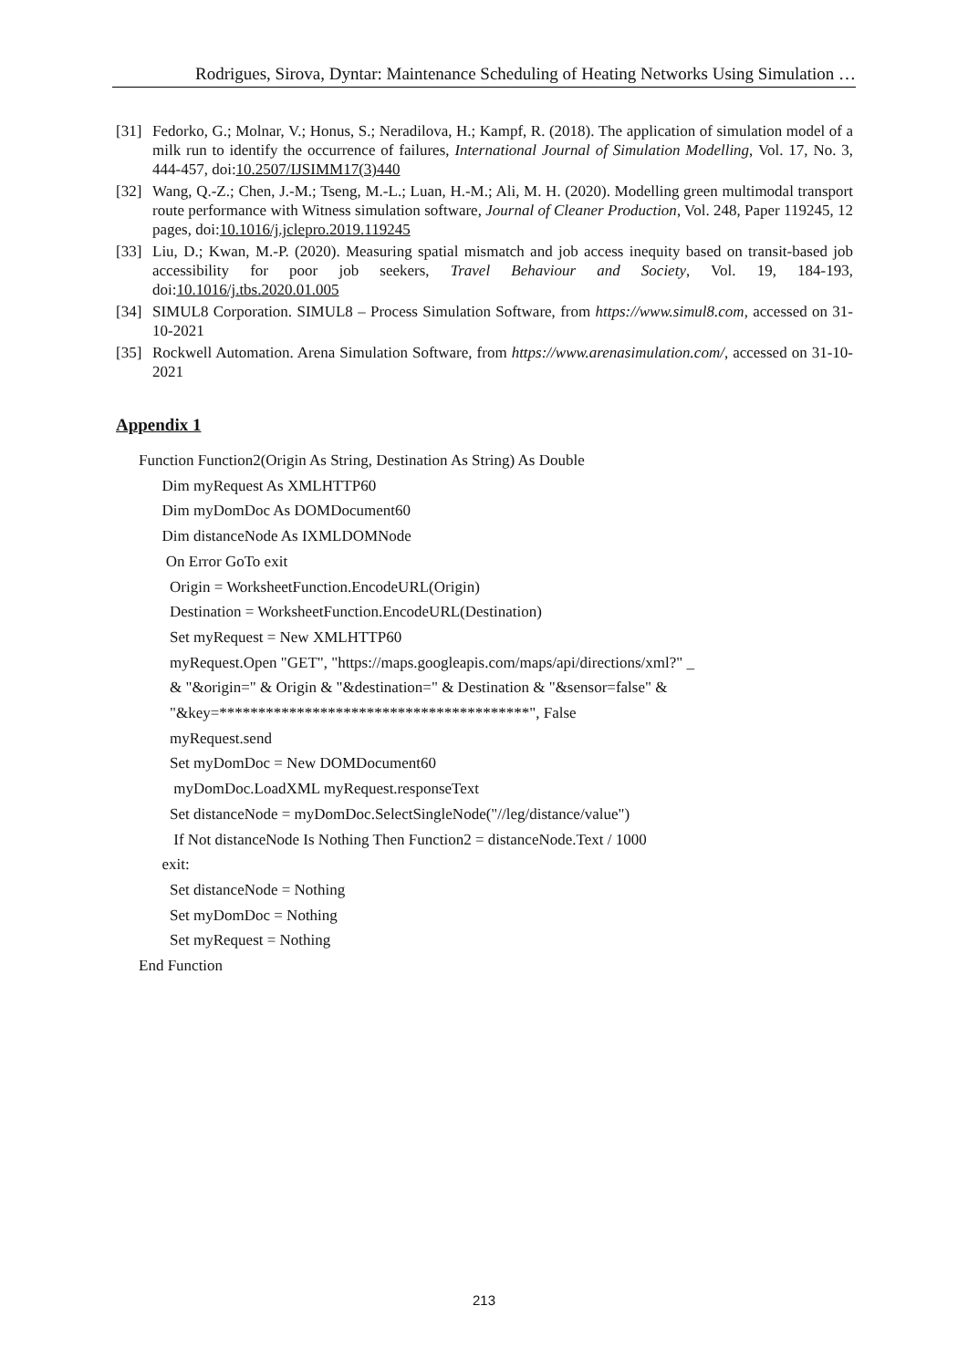Rodrigues, Sirova, Dyntar: Maintenance Scheduling of Heating Networks Using Simulation …
[31] Fedorko, G.; Molnar, V.; Honus, S.; Neradilova, H.; Kampf, R. (2018). The application of simulation model of a milk run to identify the occurrence of failures, International Journal of Simulation Modelling, Vol. 17, No. 3, 444-457, doi:10.2507/IJSIMM17(3)440
[32] Wang, Q.-Z.; Chen, J.-M.; Tseng, M.-L.; Luan, H.-M.; Ali, M. H. (2020). Modelling green multimodal transport route performance with Witness simulation software, Journal of Cleaner Production, Vol. 248, Paper 119245, 12 pages, doi:10.1016/j.jclepro.2019.119245
[33] Liu, D.; Kwan, M.-P. (2020). Measuring spatial mismatch and job access inequity based on transit-based job accessibility for poor job seekers, Travel Behaviour and Society, Vol. 19, 184-193, doi:10.1016/j.tbs.2020.01.005
[34] SIMUL8 Corporation. SIMUL8 – Process Simulation Software, from https://www.simul8.com, accessed on 31-10-2021
[35] Rockwell Automation. Arena Simulation Software, from https://www.arenasimulation.com/, accessed on 31-10-2021
Appendix 1
Function Function2(Origin As String, Destination As String) As Double
Dim myRequest As XMLHTTP60
Dim myDomDoc As DOMDocument60
Dim distanceNode As IXMLDOMNode
On Error GoTo exit
Origin = WorksheetFunction.EncodeURL(Origin)
Destination = WorksheetFunction.EncodeURL(Destination)
Set myRequest = New XMLHTTP60
myRequest.Open "GET", "https://maps.googleapis.com/maps/api/directions/xml?" _
& "&origin=" & Origin & "&destination=" & Destination & "&sensor=false" &
"&key=****************************************", False
myRequest.send
Set myDomDoc = New DOMDocument60
myDomDoc.LoadXML myRequest.responseText
Set distanceNode = myDomDoc.SelectSingleNode("//leg/distance/value")
If Not distanceNode Is Nothing Then Function2 = distanceNode.Text / 1000
exit:
Set distanceNode = Nothing
Set myDomDoc = Nothing
Set myRequest = Nothing
End Function
213